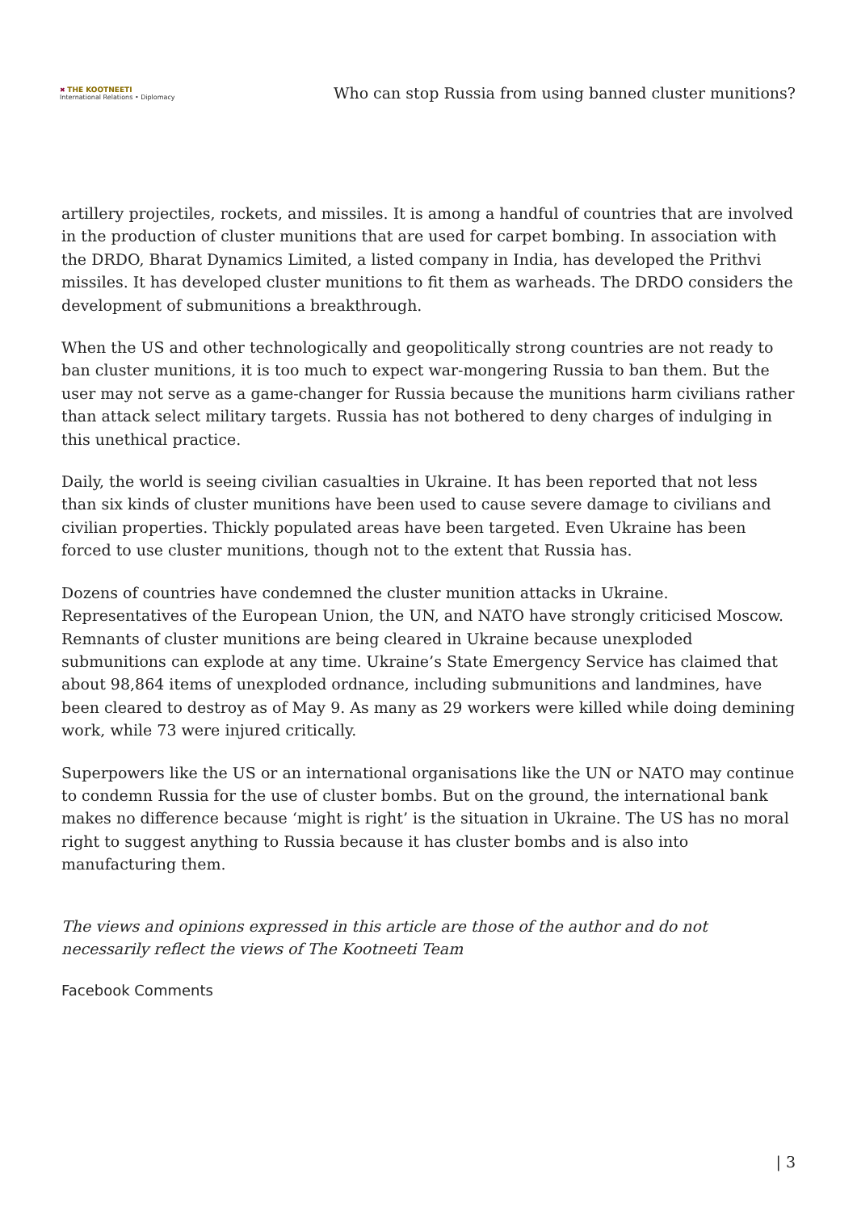✖ THE KOOTNEETI
International Relations • Diplomacy
Who can stop Russia from using banned cluster munitions?
artillery projectiles, rockets, and missiles. It is among a handful of countries that are involved in the production of cluster munitions that are used for carpet bombing. In association with the DRDO, Bharat Dynamics Limited, a listed company in India, has developed the Prithvi missiles. It has developed cluster munitions to fit them as warheads. The DRDO considers the development of submunitions a breakthrough.
When the US and other technologically and geopolitically strong countries are not ready to ban cluster munitions, it is too much to expect war-mongering Russia to ban them. But the user may not serve as a game-changer for Russia because the munitions harm civilians rather than attack select military targets. Russia has not bothered to deny charges of indulging in this unethical practice.
Daily, the world is seeing civilian casualties in Ukraine. It has been reported that not less than six kinds of cluster munitions have been used to cause severe damage to civilians and civilian properties. Thickly populated areas have been targeted. Even Ukraine has been forced to use cluster munitions, though not to the extent that Russia has.
Dozens of countries have condemned the cluster munition attacks in Ukraine. Representatives of the European Union, the UN, and NATO have strongly criticised Moscow. Remnants of cluster munitions are being cleared in Ukraine because unexploded submunitions can explode at any time. Ukraine’s State Emergency Service has claimed that about 98,864 items of unexploded ordnance, including submunitions and landmines, have been cleared to destroy as of May 9. As many as 29 workers were killed while doing demining work, while 73 were injured critically.
Superpowers like the US or an international organisations like the UN or NATO may continue to condemn Russia for the use of cluster bombs. But on the ground, the international bank makes no difference because ‘might is right’ is the situation in Ukraine. The US has no moral right to suggest anything to Russia because it has cluster bombs and is also into manufacturing them.
The views and opinions expressed in this article are those of the author and do not necessarily reflect the views of The Kootneeti Team
Facebook Comments
| 3